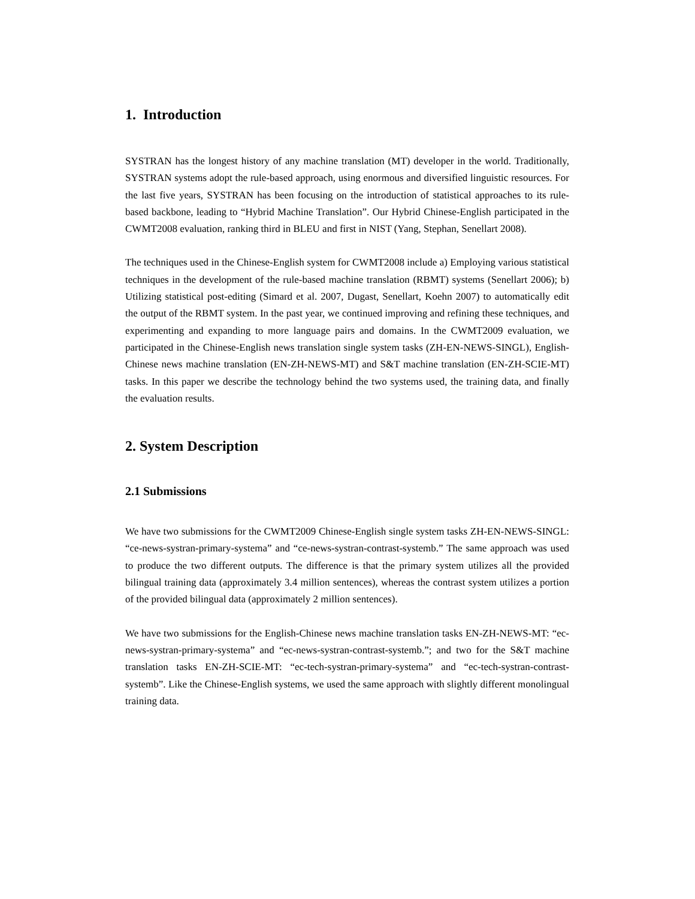1. Introduction
SYSTRAN has the longest history of any machine translation (MT) developer in the world. Traditionally, SYSTRAN systems adopt the rule-based approach, using enormous and diversified linguistic resources. For the last five years, SYSTRAN has been focusing on the introduction of statistical approaches to its rule-based backbone, leading to “Hybrid Machine Translation”. Our Hybrid Chinese-English participated in the CWMT2008 evaluation, ranking third in BLEU and first in NIST (Yang, Stephan, Senellart 2008).
The techniques used in the Chinese-English system for CWMT2008 include a) Employing various statistical techniques in the development of the rule-based machine translation (RBMT) systems (Senellart 2006); b) Utilizing statistical post-editing (Simard et al. 2007, Dugast, Senellart, Koehn 2007) to automatically edit the output of the RBMT system. In the past year, we continued improving and refining these techniques, and experimenting and expanding to more language pairs and domains. In the CWMT2009 evaluation, we participated in the Chinese-English news translation single system tasks (ZH-EN-NEWS-SINGL), English-Chinese news machine translation (EN-ZH-NEWS-MT) and S&T machine translation (EN-ZH-SCIE-MT) tasks. In this paper we describe the technology behind the two systems used, the training data, and finally the evaluation results.
2. System Description
2.1 Submissions
We have two submissions for the CWMT2009 Chinese-English single system tasks ZH-EN-NEWS-SINGL: “ce-news-systran-primary-systema” and “ce-news-systran-contrast-systemb.” The same approach was used to produce the two different outputs. The difference is that the primary system utilizes all the provided bilingual training data (approximately 3.4 million sentences), whereas the contrast system utilizes a portion of the provided bilingual data (approximately 2 million sentences).
We have two submissions for the English-Chinese news machine translation tasks EN-ZH-NEWS-MT: “ec-news-systran-primary-systema” and “ec-news-systran-contrast-systemb.”; and two for the S&T machine translation tasks EN-ZH-SCIE-MT: “ec-tech-systran-primary-systema” and “ec-tech-systran-contrast-systemb”. Like the Chinese-English systems, we used the same approach with slightly different monolingual training data.